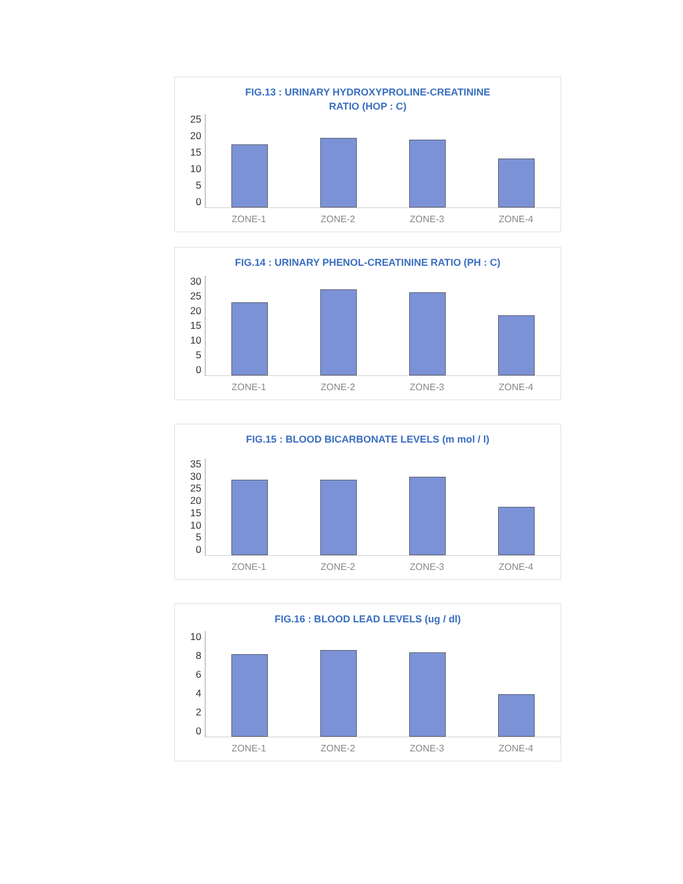FIG.13 : URINARY HYDROXYPROLINE-CREATININE
RATIO (HOP : C)
25
20
15
10
5
0
ZONE-1 ZONE-2 ZONE-3 ZONE-4
FIG.14 : URINARY PHENOL-CREATININE RATIO (PH : C)
30
25
20
15
10
5
0
ZONE-1 ZONE-2 ZONE-3 ZONE-4
FIG.15 : BLOOD BICARBONATE LEVELS (m mol / l)
35
30
25
20
15
10
5
0
ZONE-1 ZONE-2 ZONE-3 ZONE-4
FIG.16 : BLOOD LEAD LEVELS (ug / dl)
10
86420
ZONE-1 ZONE-2 ZONE-3 ZONE-4